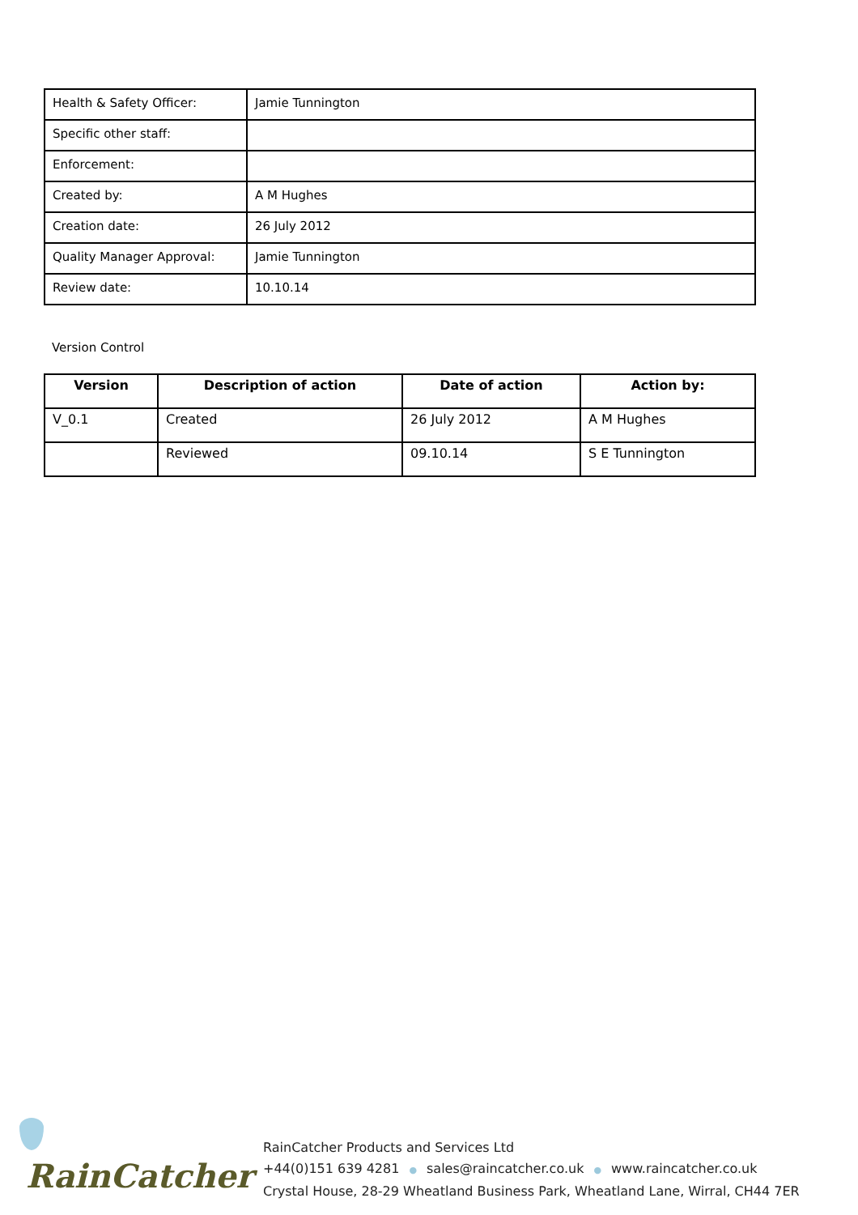| Health & Safety Officer: | Jamie Tunnington |
| Specific other staff: | |
| Enforcement: | |
| Created by: | A M Hughes |
| Creation date: | 26 July 2012 |
| Quality Manager Approval: | Jamie Tunnington |
| Review date: | 10.10.14 |
Version Control
| Version | Description of action | Date of action | Action by: |
| --- | --- | --- | --- |
| V_0.1 | Created | 26 July 2012 | A M Hughes |
| | Reviewed | 09.10.14 | S E Tunnington |
RainCatcher
RainCatcher Products and Services Ltd
+44(0)151 639 4281 ● sales@raincatcher.co.uk ● www.raincatcher.co.uk
Crystal House, 28-29 Wheatland Business Park, Wheatland Lane, Wirral, CH44 7ER